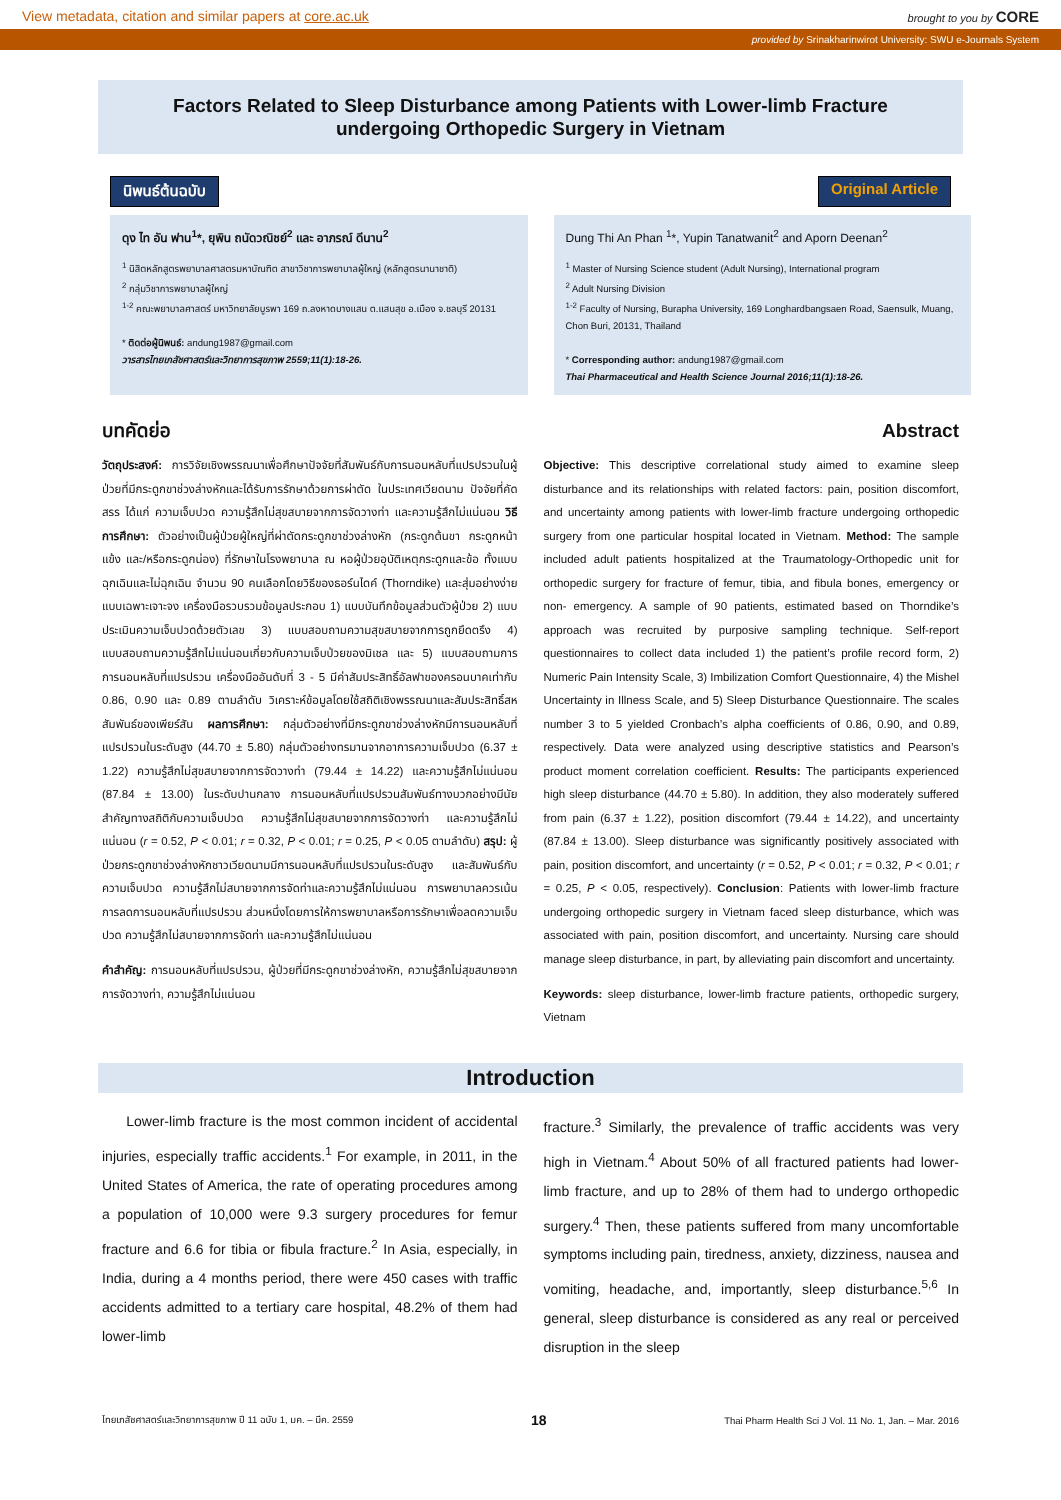View metadata, citation and similar papers at core.ac.uk brought to you by CORE
provided by Srinakharinwirot University: SWU e-Journals System
Factors Related to Sleep Disturbance among Patients with Lower-limb Fracture
undergoing Orthopedic Surgery in Vietnam
นิพนธ์ต้นฉบับ Original Article
ดุง ไท อัน ฟาน<sup>1</sup>*, ยุพิน ถนัดวณิชย์<sup>2</sup> และ อาภรณ์ ดีนาน<sup>2</sup>
<sup>1</sup> นิสิตหลักสูตรพยาบาลศาสตรมหาบัณฑิต สาขาวิชาการพยาบาลผู้ใหญ่ (หลักสูตรนานาชาติ)
<sup>2</sup> กลุ่มวิชาการพยาบาลผู้ใหญ่
<sup>1-2</sup> คณะพยาบาลศาสตร์ มหาวิทยาลัยบูรพา 169 ถ.ลงหาดบางแสน ต.แสนสุข อ.เมือง จ.ชลบุรี 20131
* ติดต่อผู้นิพนธ์: andung1987@gmail.com
วารสารไทยเภสัชศาสตร์และวิทยาการสุขภาพ 2559;11(1):18-26.
Dung Thi An Phan <sup>1</sup>*, Yupin Tanatwanit<sup>2</sup> and Aporn Deenan<sup>2</sup>
<sup>1</sup> Master of Nursing Science student (Adult Nursing), International program
<sup>2</sup> Adult Nursing Division
<sup>1-2</sup> Faculty of Nursing, Burapha University, 169 Longhardbangsaen Road, Saensulk, Muang, Chon Buri, 20131, Thailand
* Corresponding author: andung1987@gmail.com
Thai Pharmaceutical and Health Science Journal 2016;11(1):18-26.
บทคัดย่อ
วัตถุประสงค์: การวิจัยเชิงพรรณนาเพื่อศึกษาปัจจัยที่สัมพันธ์กับการนอนหลับที่แปรปรวนในผู้ป่วยที่มีกระดูกขาช่วงล่างหักและได้รับการรักษาด้วยการผ่าตัด ในประเทศเวียดนาม ปัจจัยที่คัดสรร ได้แก่ ความเจ็บปวด ความรู้สึกไม่สุขสบายจากการจัดวางท่า และความรู้สึกไม่แน่นอน วิธีการศึกษา: ตัวอย่างเป็นผู้ป่วยผู้ใหญ่ที่ผ่าตัดกระดูกขาช่วงล่างหัก (กระดูกต้นขา กระดูกหน้าแข้ง และ/หรือกระดูกน่อง) ที่รักษาในโรงพยาบาล ณ หอผู้ป่วยอุบัติเหตุกระดูกและข้อ ทั้งแบบฉุกเฉินและไม่ฉุกเฉิน จำนวน 90 คนเลือกโดยวิธีของธอร์นไดค์ (Thorndike) และสุ่มอย่างง่ายแบบเฉพาะเจาะจง เครื่องมือรวบรวมข้อมูลประกอบ 1) แบบบันทึกข้อมูลส่วนตัวผู้ป่วย 2) แบบประเมินความเจ็บปวดด้วยตัวเลข 3) แบบสอบถามความสุขสบายจากการถูกยึดตรึง 4) แบบสอบถามความรู้สึกไม่แน่นอนเกี่ยวกับความเจ็บป่วยของมิเชล และ 5) แบบสอบถามการการนอนหลับที่แปรปรวน เครื่องมืออันดับที่ 3 - 5 มีค่าสัมประสิทธิ์อัลฟาของครอนบาคเท่ากับ 0.86, 0.90 และ 0.89 ตามลำดับ วิเคราะห์ข้อมูลโดยใช้สถิติเชิงพรรณนาและสัมประสิทธิ์สหสัมพันธ์ของเพียร์สัน ผลการศึกษา: กลุ่มตัวอย่างที่มีกระดูกขาช่วงล่างหักมีการนอนหลับที่แปรปรวนในระดับสูง (44.70 ± 5.80) กลุ่มตัวอย่างทรมานจากอาการความเจ็บปวด (6.37 ± 1.22) ความรู้สึกไม่สุขสบายจากการจัดวางท่า (79.44 ± 14.22) และความรู้สึกไม่แน่นอน (87.84 ± 13.00) ในระดับปานกลาง การนอนหลับที่แปรปรวนสัมพันธ์ทางบวกอย่างมีนัยสำคัญทางสถิติกับความเจ็บปวด ความรู้สึกไม่สุขสบายจากการจัดวางท่า และความรู้สึกไม่แน่นอน (r = 0.52, P < 0.01; r = 0.32, P < 0.01; r = 0.25, P < 0.05 ตามลำดับ) สรุป: ผู้ป่วยกระดูกขาช่วงล่างหักชาวเวียดนามมีการนอนหลับที่แปรปรวนในระดับสูง และสัมพันธ์กับความเจ็บปวด ความรู้สึกไม่สบายจากการจัดท่าและความรู้สึกไม่แน่นอน การพยาบาลควรเน้นการลดการนอนหลับที่แปรปรวน ส่วนหนึ่งโดยการให้การพยาบาลหรือการรักษาเพื่อลดความเจ็บปวด ความรู้สึกไม่สบายจากการจัดท่า และความรู้สึกไม่แน่นอน
คำสำคัญ: การนอนหลับที่แปรปรวน, ผู้ป่วยที่มีกระดูกขาช่วงล่างหัก, ความรู้สึกไม่สุขสบายจากการจัดวางท่า, ความรู้สึกไม่แน่นอน
Abstract
Objective: This descriptive correlational study aimed to examine sleep disturbance and its relationships with related factors: pain, position discomfort, and uncertainty among patients with lower-limb fracture undergoing orthopedic surgery from one particular hospital located in Vietnam. Method: The sample included adult patients hospitalized at the Traumatology-Orthopedic unit for orthopedic surgery for fracture of femur, tibia, and fibula bones, emergency or non- emergency. A sample of 90 patients, estimated based on Thorndike’s approach was recruited by purposive sampling technique. Self-report questionnaires to collect data included 1) the patient’s profile record form, 2) Numeric Pain Intensity Scale, 3) Imbilization Comfort Questionnaire, 4) the Mishel Uncertainty in Illness Scale, and 5) Sleep Disturbance Questionnaire. The scales number 3 to 5 yielded Cronbach’s alpha coefficients of 0.86, 0.90, and 0.89, respectively. Data were analyzed using descriptive statistics and Pearson’s product moment correlation coefficient. Results: The participants experienced high sleep disturbance (44.70 ± 5.80). In addition, they also moderately suffered from pain (6.37 ± 1.22), position discomfort (79.44 ± 14.22), and uncertainty (87.84 ± 13.00). Sleep disturbance was significantly positively associated with pain, position discomfort, and uncertainty (r = 0.52, P < 0.01; r = 0.32, P < 0.01; r = 0.25, P < 0.05, respectively). Conclusion: Patients with lower-limb fracture undergoing orthopedic surgery in Vietnam faced sleep disturbance, which was associated with pain, position discomfort, and uncertainty. Nursing care should manage sleep disturbance, in part, by alleviating pain discomfort and uncertainty.
Keywords: sleep disturbance, lower-limb fracture patients, orthopedic surgery, Vietnam
Introduction
Lower-limb fracture is the most common incident of accidental injuries, especially traffic accidents.<sup>1</sup> For example, in 2011, in the United States of America, the rate of operating procedures among a population of 10,000 were 9.3 surgery procedures for femur fracture and 6.6 for tibia or fibula fracture.<sup>2</sup> In Asia, especially, in India, during a 4 months period, there were 450 cases with traffic accidents admitted to a tertiary care hospital, 48.2% of them had lower-limb
fracture.<sup>3</sup> Similarly, the prevalence of traffic accidents was very high in Vietnam.<sup>4</sup> About 50% of all fractured patients had lower-limb fracture, and up to 28% of them had to undergo orthopedic surgery.<sup>4</sup> Then, these patients suffered from many uncomfortable symptoms including pain, tiredness, anxiety, dizziness, nausea and vomiting, headache, and, importantly, sleep disturbance.<sup>5,6</sup> In general, sleep disturbance is considered as any real or perceived disruption in the sleep
ไทยเภสัชศาสตร์และวิทยาการสุขภาพ ปี 11 ฉบับ 1, มค. – มีค. 2559 18 Thai Pharm Health Sci J Vol. 11 No. 1, Jan. – Mar. 2016